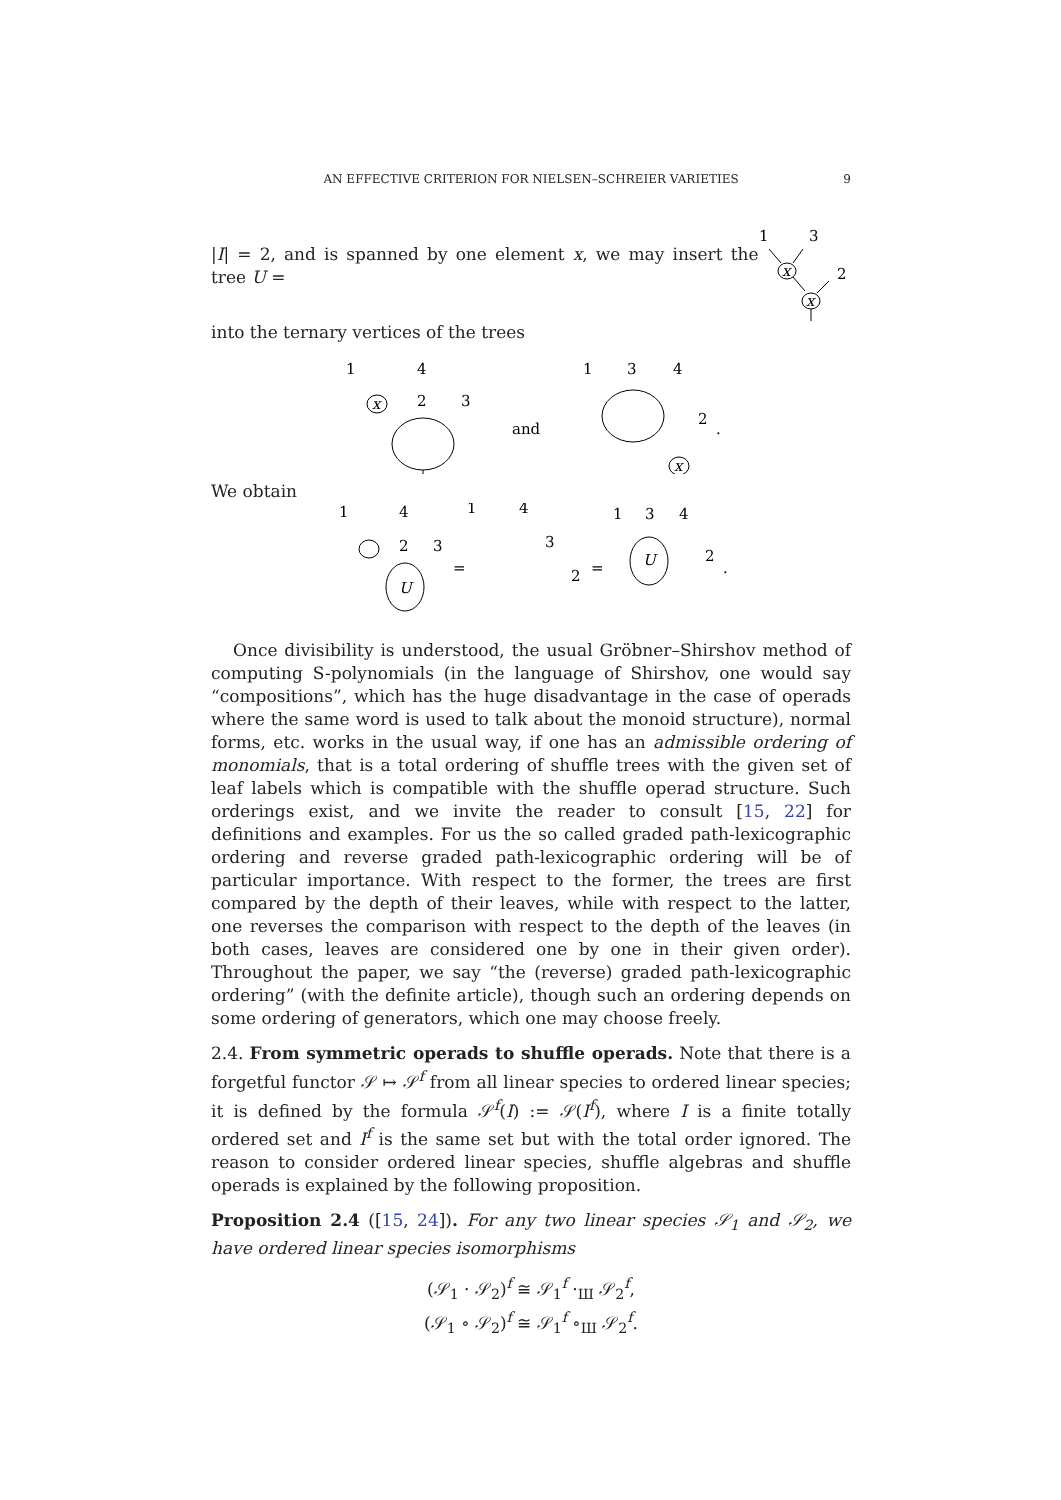AN EFFECTIVE CRITERION FOR NIELSEN–SCHREIER VARIETIES 9
|I| = 2, and is spanned by one element x, we may insert the tree U =
1
3
2
x
x
into the ternary vertices of the trees
1
4
2
3
x
and
1
3
4
2
.
x
We obtain
1
4
2
3
U
=
1
4
3
2
=
1
3
4
2
.
U
Once divisibility is understood, the usual Gröbner–Shirshov method of computing S-polynomials (in the language of Shirshov, one would say “compositions”, which has the huge disadvantage in the case of operads where the same word is used to talk about the monoid structure), normal forms, etc. works in the usual way, if one has an admissible ordering of monomials, that is a total ordering of shuffle trees with the given set of leaf labels which is compatible with the shuffle operad structure. Such orderings exist, and we invite the reader to consult [15, 22] for definitions and examples. For us the so called graded path-lexicographic ordering and reverse graded path-lexicographic ordering will be of particular importance. With respect to the former, the trees are first compared by the depth of their leaves, while with respect to the latter, one reverses the comparison with respect to the depth of the leaves (in both cases, leaves are considered one by one in their given order). Throughout the paper, we say “the (reverse) graded path-lexicographic ordering” (with the definite article), though such an ordering depends on some ordering of generators, which one may choose freely.
2.4. From symmetric operads to shuffle operads. Note that there is a forgetful functor 𝒮 ↦ 𝒮<sup>f</sup> from all linear species to ordered linear species; it is defined by the formula 𝒮<sup>f</sup>(I) := 𝒮(I<sup>f</sup>), where I is a finite totally ordered set and I<sup>f</sup> is the same set but with the total order ignored. The reason to consider ordered linear species, shuffle algebras and shuffle operads is explained by the following proposition.
Proposition 2.4 ([15, 24]). For any two linear species 𝒮<sub>1</sub> and 𝒮<sub>2</sub>, we have ordered linear species isomorphisms
(𝒮<sub>1</sub> · 𝒮<sub>2</sub>)<sup>f</sup> ≅ 𝒮<sub>1</sub><sup>f</sup> ·<sub>Ш</sub> 𝒮<sub>2</sub><sup>f</sup>,
(𝒮<sub>1</sub> ∘ 𝒮<sub>2</sub>)<sup>f</sup> ≅ 𝒮<sub>1</sub><sup>f</sup> ∘<sub>Ш</sub> 𝒮<sub>2</sub><sup>f</sup>.